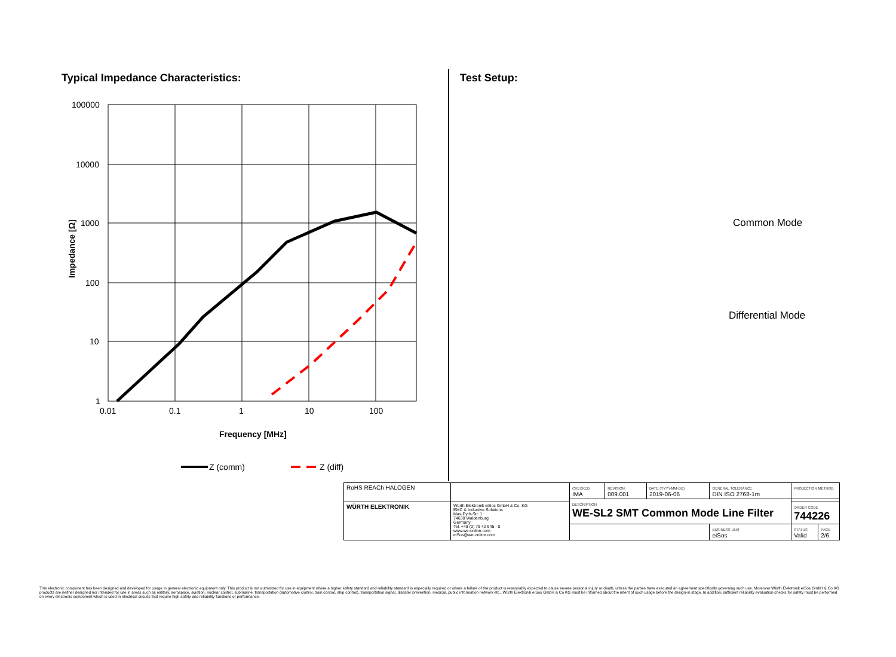Typical Impedance Characteristics:
100000
10000
1000
100
10
1
0.01
0.1
1
10
100
Frequency [MHz]
Impedance [Ω]
Z (comm)
Z (diff)
Test Setup:
Common Mode
Differential Mode
| RoHS REACh HALOGEN | | CHECKED IMA | REVISION 009.001 | DATE (YYYY-MM-DD) 2019-06-06 | GENERAL TOLERANCE DIN ISO 2768-1m | PROJECTION METHOD | |
| | | DESCRIPTION WE-SL2 SMT Common Mode Line Filter | | | | | |
| WÜRTH ELEKTRONIK | Würth Elektronik eiSos GmbH & Co. KG EMC & Inductive Solutions Max-Eyth-Str. 1 74638 Waldenburg Germany Tel. +49 (0) 79 42 945 - 0 www.we-online.com eiSos@we-online.com | | | | | ORDER CODE 744226 | |
| | | | | | BUSINESS UNIT eiSos | STATUS Valid | PAGE 2/6 |
This electronic component has been designed and developed for usage in general electronic equipment only. This product is not authorized for use in equipment where a higher safety standard and reliability standard is especially required or where a failure of the product is reasonably expected to cause severe personal injury or death, unless the parties have executed an agreement specifically governing such use. Moreover Würth Elektronik eiSos GmbH & Co KG products are neither designed nor intended for use in areas such as military, aerospace, aviation, nuclear control, submarine, transportation (automotive control, train control, ship control), transportation signal, disaster prevention, medical, public information network etc.. Würth Elektronik eiSos GmbH & Co KG must be informed about the intent of such usage before the design-in stage. In addition, sufficient reliability evaluation checks for safety must be performed on every electronic component which is used in electrical circuits that require high safety and reliability functions or performance.